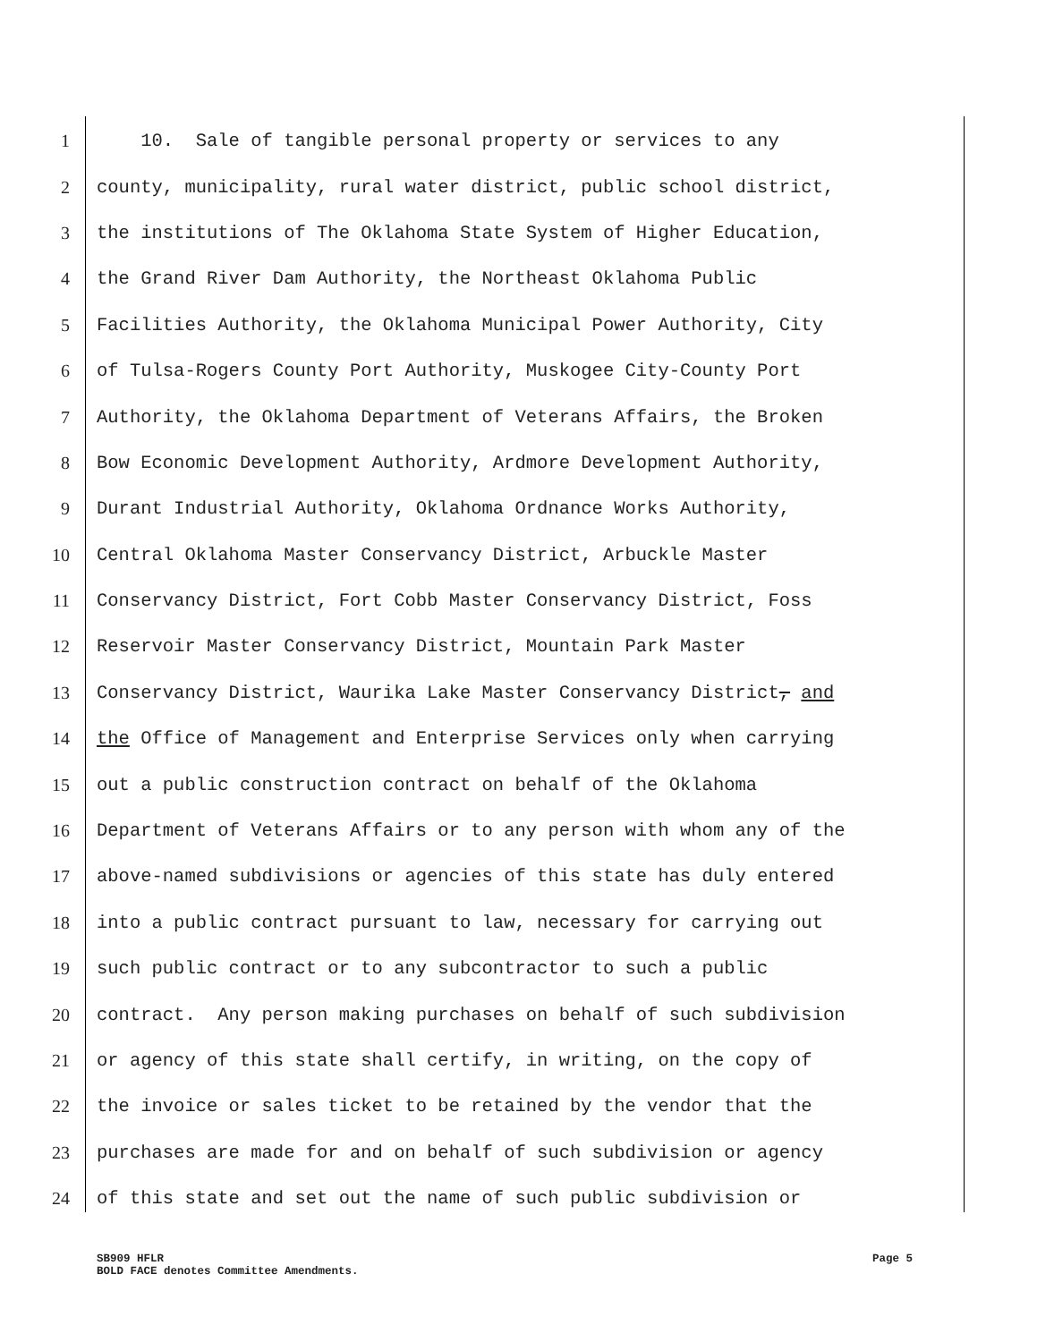1 10. Sale of tangible personal property or services to any
2 county, municipality, rural water district, public school district,
3 the institutions of The Oklahoma State System of Higher Education,
4 the Grand River Dam Authority, the Northeast Oklahoma Public
5 Facilities Authority, the Oklahoma Municipal Power Authority, City
6 of Tulsa-Rogers County Port Authority, Muskogee City-County Port
7 Authority, the Oklahoma Department of Veterans Affairs, the Broken
8 Bow Economic Development Authority, Ardmore Development Authority,
9 Durant Industrial Authority, Oklahoma Ordnance Works Authority,
10 Central Oklahoma Master Conservancy District, Arbuckle Master
11 Conservancy District, Fort Cobb Master Conservancy District, Foss
12 Reservoir Master Conservancy District, Mountain Park Master
13 Conservancy District, Waurika Lake Master Conservancy District, and
14 the Office of Management and Enterprise Services only when carrying
15 out a public construction contract on behalf of the Oklahoma
16 Department of Veterans Affairs or to any person with whom any of the
17 above-named subdivisions or agencies of this state has duly entered
18 into a public contract pursuant to law, necessary for carrying out
19 such public contract or to any subcontractor to such a public
20 contract. Any person making purchases on behalf of such subdivision
21 or agency of this state shall certify, in writing, on the copy of
22 the invoice or sales ticket to be retained by the vendor that the
23 purchases are made for and on behalf of such subdivision or agency
24 of this state and set out the name of such public subdivision or
SB909 HFLR
BOLD FACE denotes Committee Amendments.
Page 5